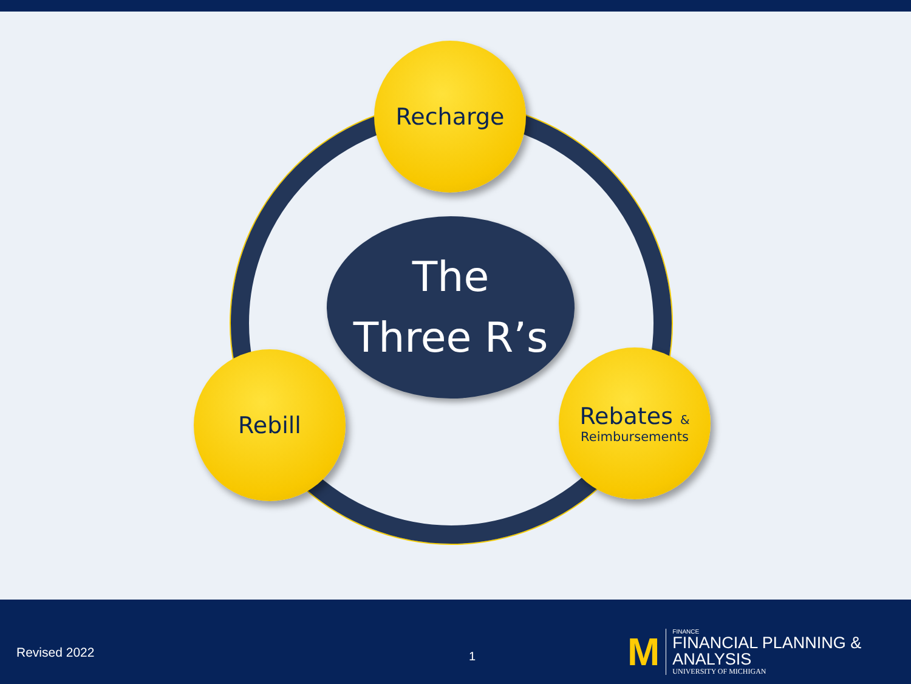Recharge
The
Three R’s
Rebill
Rebates &
Reimbursements
Revised 2022 1
M
FINANCE
FINANCIAL PLANNING & ANALYSIS
UNIVERSITY OF MICHIGAN